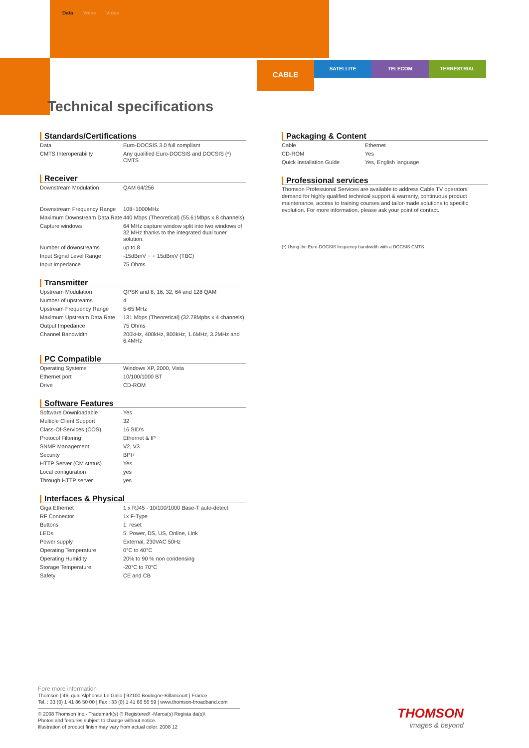Data Voice Video
CABLE
SATELLITE TELECOM TERRESTRIAL
Technical specifications
Standards/Certifications
| Data | Euro-DOCSIS 3.0 full compliant |
| CMTS Interoperability | Any qualified Euro-DOCSIS and DOCSIS (*) CMTS |
Receiver
| Downstream Modulation | QAM 64/256 |
| Downstream Frequency Range | 108~1000MHz |
| Maximum Downstream Data Rate | 440 Mbps (Theoretical) (55.61Mbps x 8 channels) |
| Capture windows | 64 MHz capture window split into two windows of 32 MHz thanks to the integrated dual tuner solution. |
| Number of downstreams | up to 8 |
| Input Signal Level Range | -15dBmV ~ + 15dBmV (TBC) |
| Input Impedance | 75 Ohms |
Transmitter
| Upstream Modulation | QPSK and 8, 16, 32, 64 and 128 QAM |
| Number of upstreams | 4 |
| Upstream Frequency Range | 5-65 MHz |
| Maximum Upstream Data Rate | 131 Mbps (Theoretical) (32.78Mpbs x 4 channels) |
| Output Impedance | 75 Ohms |
| Channel Bandwidth | 200kHz, 400kHz, 800kHz, 1.6MHz, 3.2MHz and 6.4MHz |
PC Compatible
| Operating Systems | Windows XP, 2000, Vista |
| Ethernet port | 10/100/1000 BT |
| Drive | CD-ROM |
Software Features
| Software Downloadable | Yes |
| Multiple Client Support | 32 |
| Class-Of-Services (COS) | 16 SID's |
| Protocol Filtering | Ethernet & IP |
| SNMP Management | V2, V3 |
| Security | BPI+ |
| HTTP Server (CM status) | Yes |
| Local configuration | yes |
| Through HTTP server | yes |
Interfaces & Physical
| Giga Ethernet | 1 x RJ45 - 10/100/1000 Base-T auto-detect |
| RF Connector | 1x F-Type |
| Buttons | 1: reset |
| LEDs | 5: Power, DS, US, Online, Link |
| Power supply | External, 230VAC 50Hz |
| Operating Temperature | 0°C to 40°C |
| Operating Humidity | 20% to 90 % non condensing |
| Storage Temperature | -20°C to 70°C |
| Safety | CE and CB |
Packaging & Content
| Cable | Ethernet |
| CD-ROM | Yes |
| Quick Installation Guide | Yes, English language |
Professional services
Thomson Professional Services are available to address Cable TV operators' demand for highly qualified technical support & warranty, continuous product maintenance, access to training courses and tailor-made solutions to specific evolution. For more information, please ask your point of contact.
(*) Using the Euro-DOCSIS frequency bandwidth with a DOCSIS CMTS
Fore more information
Thomson | 46, quai Alphonse Le Gallo | 92100 Boulogne-Billancourt | France
Tel. : 33 (0) 1 41 86 50 00 | Fax : 33 (0) 1 41 86 56 59 | www.thomson-broadband.com
© 2008 Thomson Inc.- Trademark(s) ® Registered\ -Marca(s) Regista da(s)\
Photos and features subject to change without notice.
Illustration of product finish may vary from actual color. 2008 12
THOMSON
images & beyond